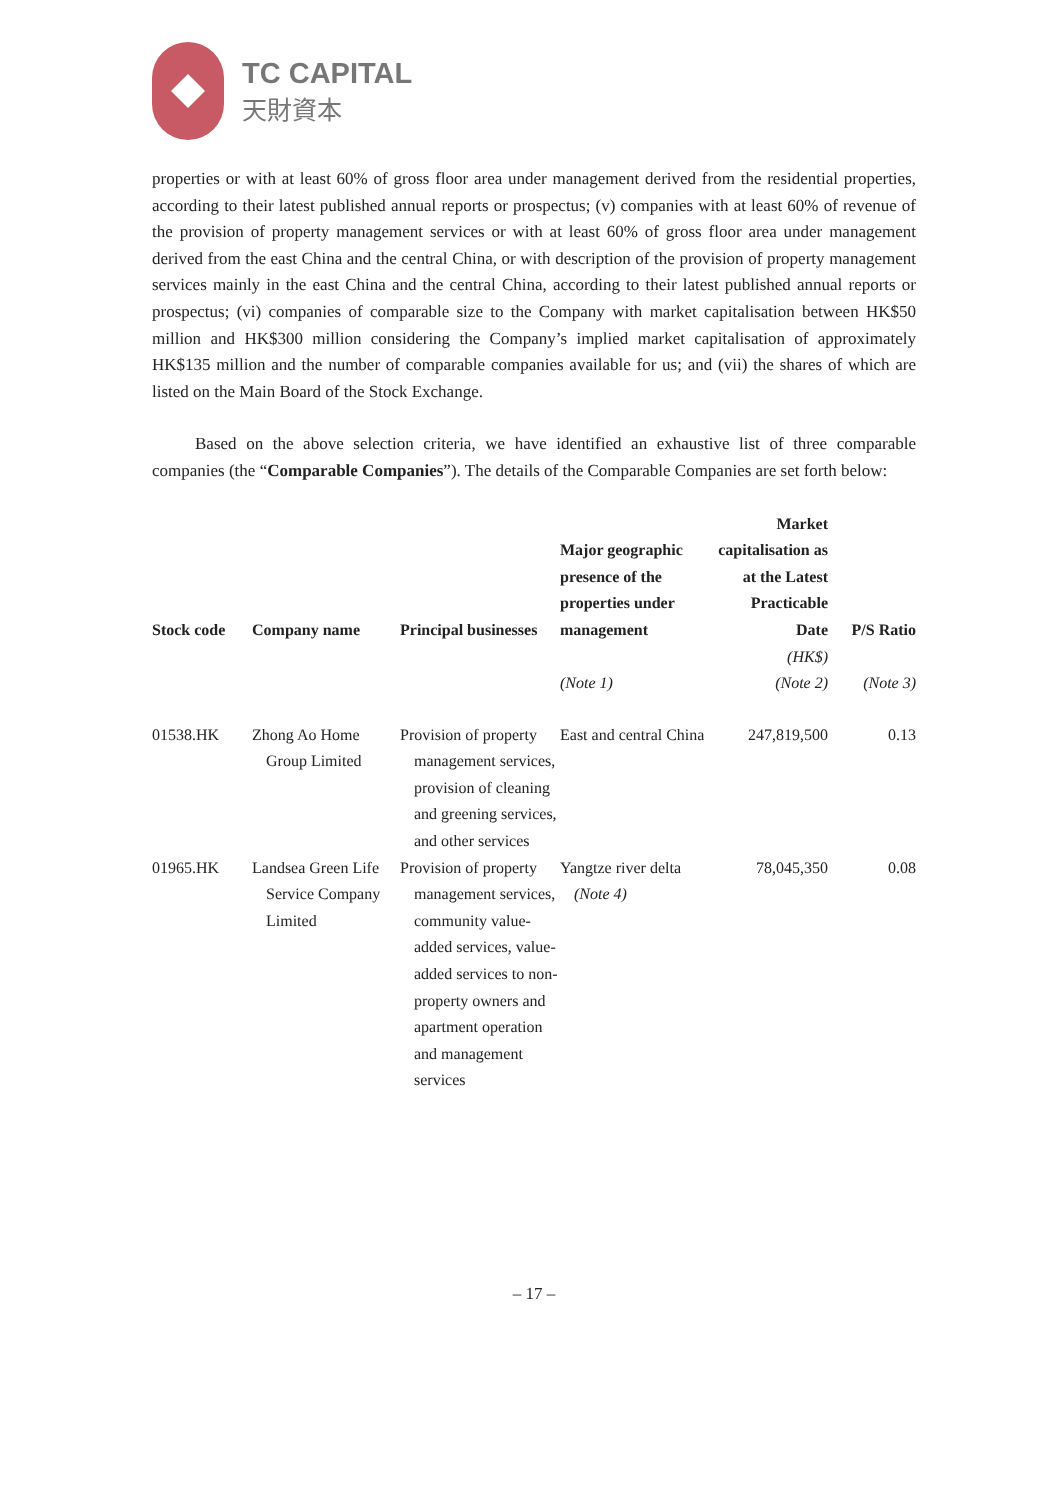TC CAPITAL
天財資本
properties or with at least 60% of gross floor area under management derived from the residential properties, according to their latest published annual reports or prospectus; (v) companies with at least 60% of revenue of the provision of property management services or with at least 60% of gross floor area under management derived from the east China and the central China, or with description of the provision of property management services mainly in the east China and the central China, according to their latest published annual reports or prospectus; (vi) companies of comparable size to the Company with market capitalisation between HK$50 million and HK$300 million considering the Company’s implied market capitalisation of approximately HK$135 million and the number of comparable companies available for us; and (vii) the shares of which are listed on the Main Board of the Stock Exchange.
Based on the above selection criteria, we have identified an exhaustive list of three comparable companies (the “Comparable Companies”). The details of the Comparable Companies are set forth below:
| Stock code | Company name | Principal businesses | Major geographic presence of the properties under management | Market capitalisation as at the Latest Practicable Date | P/S Ratio |
| --- | --- | --- | --- | --- | --- |
| | | | | (HK$) | |
| | | | (Note 1) | (Note 2) | (Note 3) |
| 01538.HK | Zhong Ao Home Group Limited | Provision of property management services, provision of cleaning and greening services, and other services | East and central China | 247,819,500 | 0.13 |
| 01965.HK | Landsea Green Life Service Company Limited | Provision of property management services, community value-added services, value-added services to non-property owners and apartment operation and management services | Yangtze river delta (Note 4) | 78,045,350 | 0.08 |
– 17 –